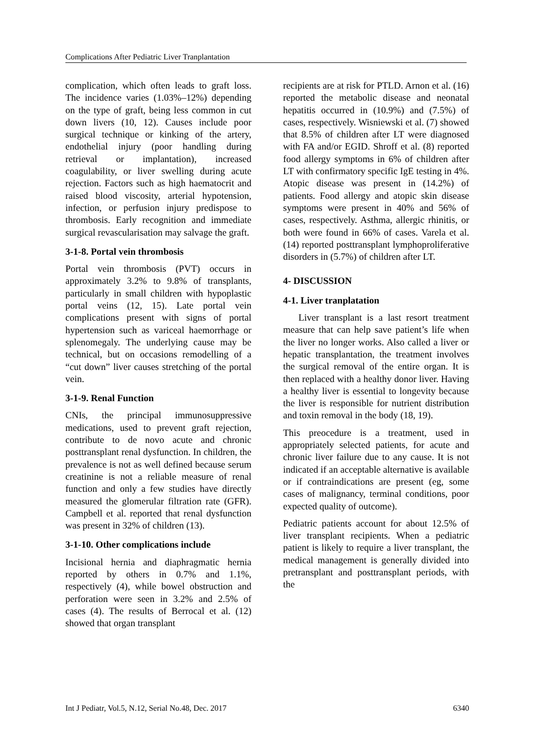Complications After Pediatric Liver Tranplantation
complication, which often leads to graft loss. The incidence varies (1.03%–12%) depending on the type of graft, being less common in cut down livers (10, 12). Causes include poor surgical technique or kinking of the artery, endothelial injury (poor handling during retrieval or implantation), increased coagulability, or liver swelling during acute rejection. Factors such as high haematocrit and raised blood viscosity, arterial hypotension, infection, or perfusion injury predispose to thrombosis. Early recognition and immediate surgical revascularisation may salvage the graft.
3-1-8. Portal vein thrombosis
Portal vein thrombosis (PVT) occurs in approximately 3.2% to 9.8% of transplants, particularly in small children with hypoplastic portal veins (12, 15). Late portal vein complications present with signs of portal hypertension such as variceal haemorrhage or splenomegaly. The underlying cause may be technical, but on occasions remodelling of a “cut down” liver causes stretching of the portal vein.
3-1-9. Renal Function
CNIs, the principal immunosuppressive medications, used to prevent graft rejection, contribute to de novo acute and chronic posttransplant renal dysfunction. In children, the prevalence is not as well defined because serum creatinine is not a reliable measure of renal function and only a few studies have directly measured the glomerular filtration rate (GFR). Campbell et al. reported that renal dysfunction was present in 32% of children (13).
3-1-10. Other complications include
Incisional hernia and diaphragmatic hernia reported by others in 0.7% and 1.1%, respectively (4), while bowel obstruction and perforation were seen in 3.2% and 2.5% of cases (4). The results of Berrocal et al. (12) showed that organ transplant
recipients are at risk for PTLD. Arnon et al. (16) reported the metabolic disease and neonatal hepatitis occurred in (10.9%) and (7.5%) of cases, respectively. Wisniewski et al. (7) showed that 8.5% of children after LT were diagnosed with FA and/or EGID. Shroff et al. (8) reported food allergy symptoms in 6% of children after LT with confirmatory specific IgE testing in 4%. Atopic disease was present in (14.2%) of patients. Food allergy and atopic skin disease symptoms were present in 40% and 56% of cases, respectively. Asthma, allergic rhinitis, or both were found in 66% of cases. Varela et al. (14) reported posttransplant lymphoproliferative disorders in (5.7%) of children after LT.
4- DISCUSSION
4-1. Liver tranplatation
Liver transplant is a last resort treatment measure that can help save patient’s life when the liver no longer works. Also called a liver or hepatic transplantation, the treatment involves the surgical removal of the entire organ. It is then replaced with a healthy donor liver. Having a healthy liver is essential to longevity because the liver is responsible for nutrient distribution and toxin removal in the body (18, 19).
This preocedure is a treatment, used in appropriately selected patients, for acute and chronic liver failure due to any cause. It is not indicated if an acceptable alternative is available or if contraindications are present (eg, some cases of malignancy, terminal conditions, poor expected quality of outcome).
Pediatric patients account for about 12.5% of liver transplant recipients. When a pediatric patient is likely to require a liver transplant, the medical management is generally divided into pretransplant and posttransplant periods, with the
Int J Pediatr, Vol.5, N.12, Serial No.48, Dec. 2017 6340